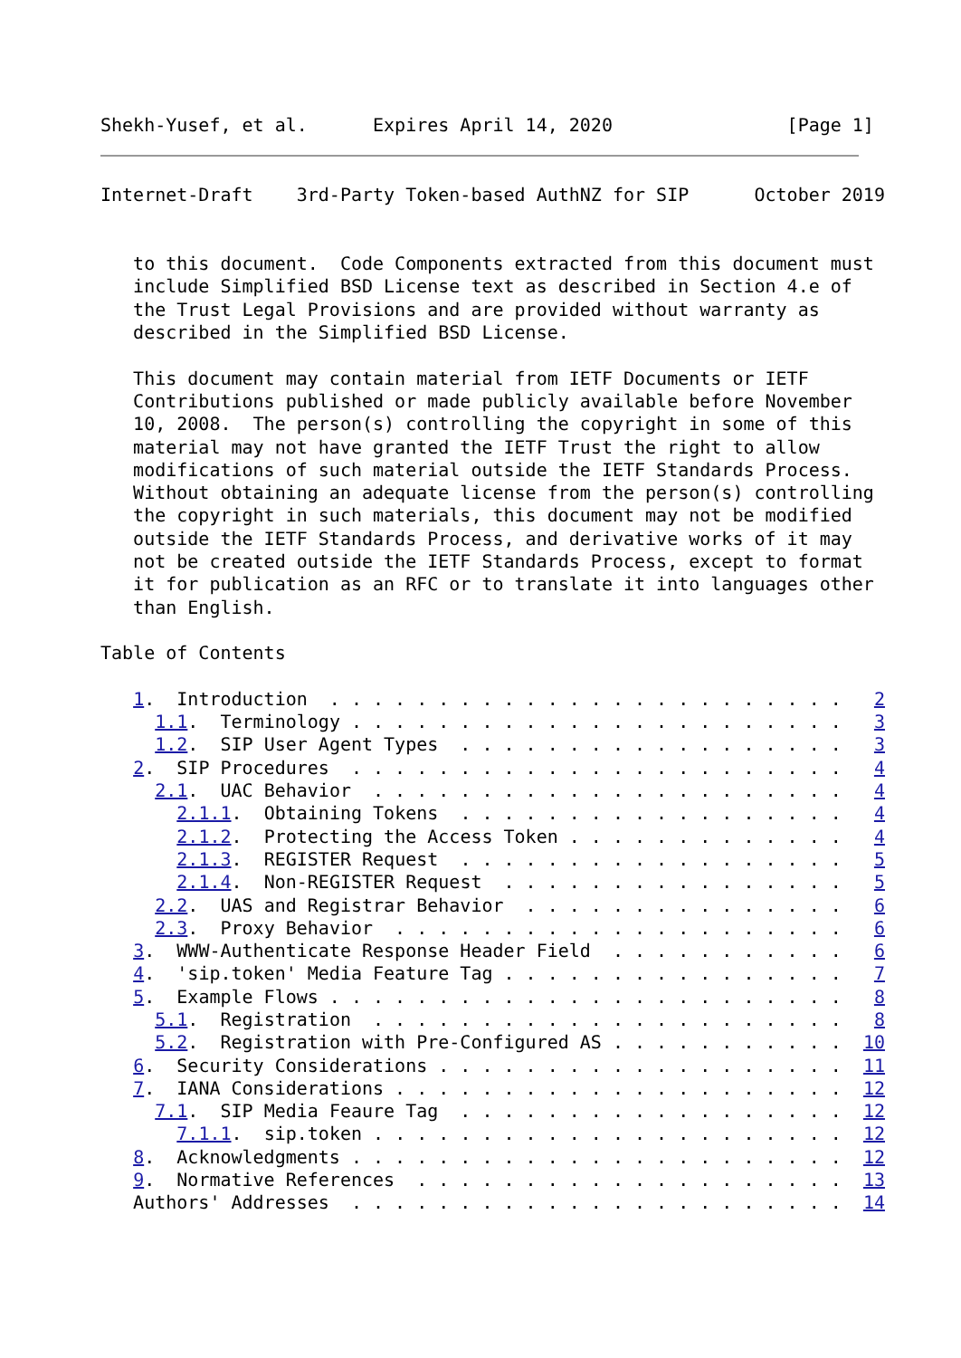Shekh-Yusef, et al.      Expires April 14, 2020                [Page 1]
Internet-Draft    3rd-Party Token-based AuthNZ for SIP      October 2019


   to this document.  Code Components extracted from this document must
   include Simplified BSD License text as described in Section 4.e of
   the Trust Legal Provisions and are provided without warranty as
   described in the Simplified BSD License.

   This document may contain material from IETF Documents or IETF
   Contributions published or made publicly available before November
   10, 2008.  The person(s) controlling the copyright in some of this
   material may not have granted the IETF Trust the right to allow
   modifications of such material outside the IETF Standards Process.
   Without obtaining an adequate license from the person(s) controlling
   the copyright in such materials, this document may not be modified
   outside the IETF Standards Process, and derivative works of it may
   not be created outside the IETF Standards Process, except to format
   it for publication as an RFC or to translate it into languages other
   than English.

Table of Contents

   1.  Introduction  . . . . . . . . . . . . . . . . . . . . . . . .   2
     1.1.  Terminology . . . . . . . . . . . . . . . . . . . . . . .   3
     1.2.  SIP User Agent Types  . . . . . . . . . . . . . . . . . .   3
   2.  SIP Procedures  . . . . . . . . . . . . . . . . . . . . . . .   4
     2.1.  UAC Behavior  . . . . . . . . . . . . . . . . . . . . . .   4
       2.1.1.  Obtaining Tokens  . . . . . . . . . . . . . . . . . .   4
       2.1.2.  Protecting the Access Token . . . . . . . . . . . . .   4
       2.1.3.  REGISTER Request  . . . . . . . . . . . . . . . . . .   5
       2.1.4.  Non-REGISTER Request  . . . . . . . . . . . . . . . .   5
     2.2.  UAS and Registrar Behavior  . . . . . . . . . . . . . . .   6
     2.3.  Proxy Behavior  . . . . . . . . . . . . . . . . . . . . .   6
   3.  WWW-Authenticate Response Header Field  . . . . . . . . . . .   6
   4.  'sip.token' Media Feature Tag . . . . . . . . . . . . . . . .   7
   5.  Example Flows . . . . . . . . . . . . . . . . . . . . . . . .   8
     5.1.  Registration  . . . . . . . . . . . . . . . . . . . . . .   8
     5.2.  Registration with Pre-Configured AS . . . . . . . . . . .  10
   6.  Security Considerations . . . . . . . . . . . . . . . . . . .  11
   7.  IANA Considerations . . . . . . . . . . . . . . . . . . . . .  12
     7.1.  SIP Media Feaure Tag  . . . . . . . . . . . . . . . . . .  12
       7.1.1.  sip.token . . . . . . . . . . . . . . . . . . . . . .  12
   8.  Acknowledgments . . . . . . . . . . . . . . . . . . . . . . .  12
   9.  Normative References  . . . . . . . . . . . . . . . . . . . .  13
   Authors' Addresses  . . . . . . . . . . . . . . . . . . . . . . .  14